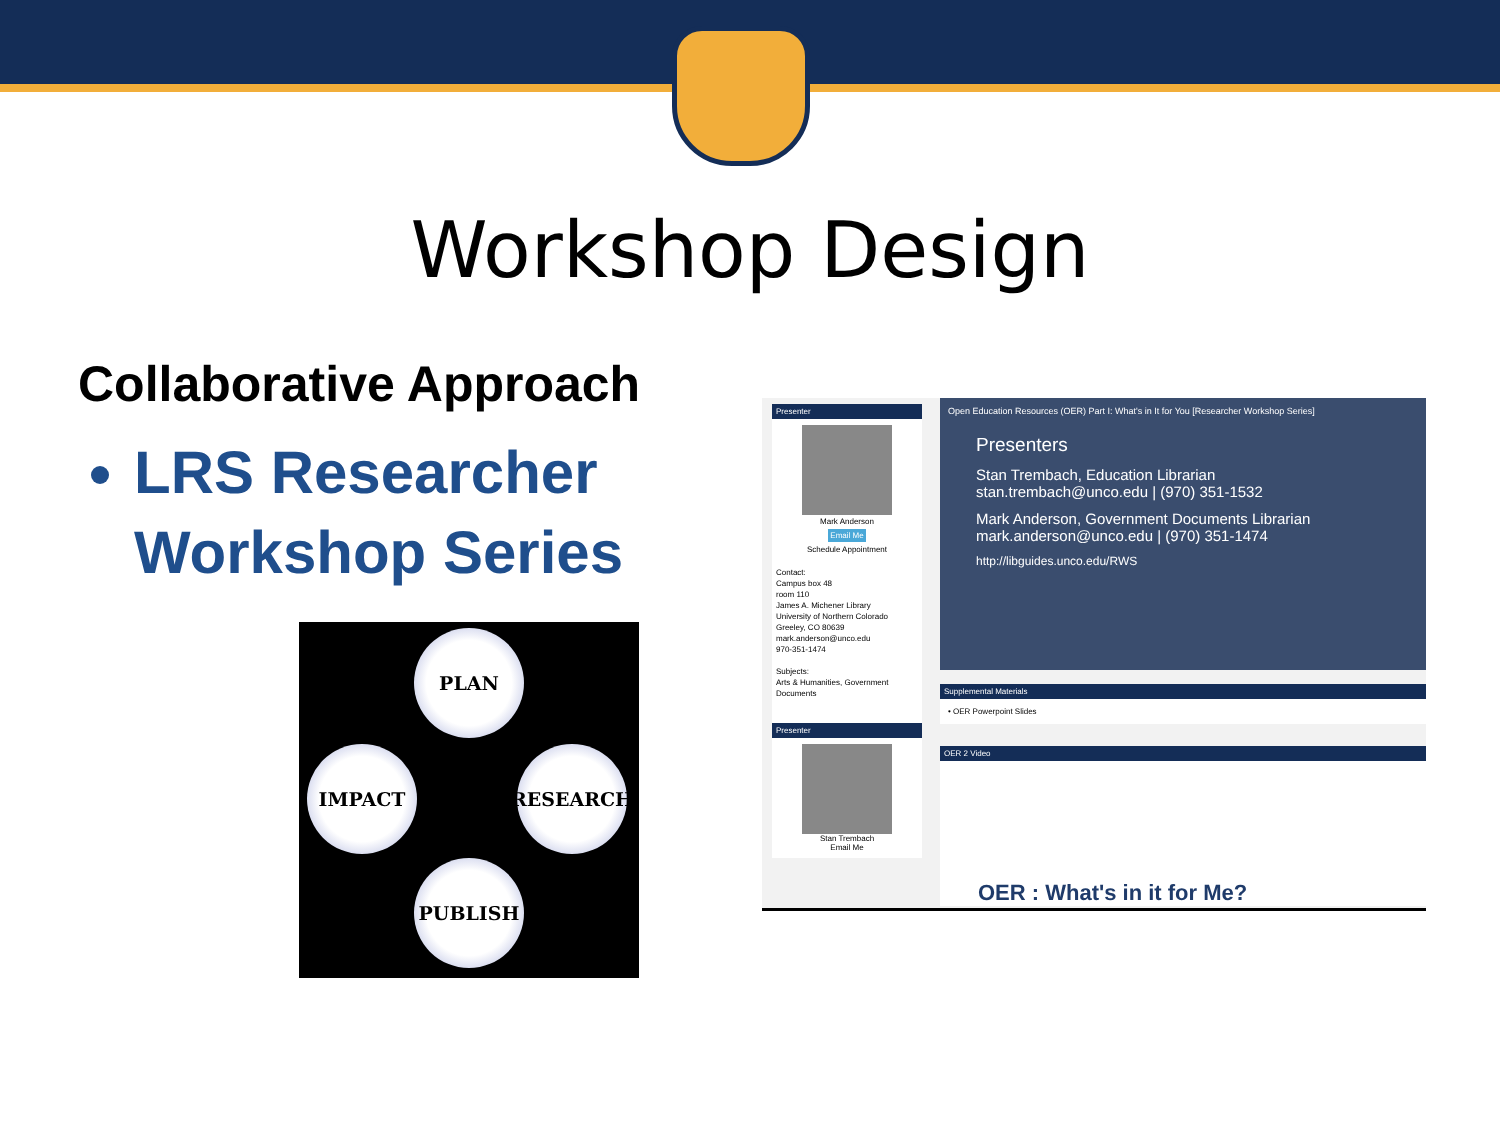Workshop Design
Collaborative Approach
LRS Researcher Workshop Series
PLAN
RESEARCH
PUBLISH
IMPACT
Presenter
Mark Anderson
Email Me
Schedule Appointment
Contact:
Campus box 48
room 110
James A. Michener Library
University of Northern Colorado
Greeley, CO 80639
mark.anderson@unco.edu
970-351-1474
Subjects:
Arts & Humanities, Government Documents
Presenter
Stan Trembach
Email Me
Open Education Resources (OER) Part I: What's in It for You [Researcher Workshop Series]
Presenters
Stan Trembach, Education Librarian
stan.trembach@unco.edu | (970) 351-1532
Mark Anderson, Government Documents Librarian
mark.anderson@unco.edu | (970) 351-1474
http://libguides.unco.edu/RWS
Supplemental Materials
• OER Powerpoint Slides
OER 2 Video
OER : What's in it for Me?